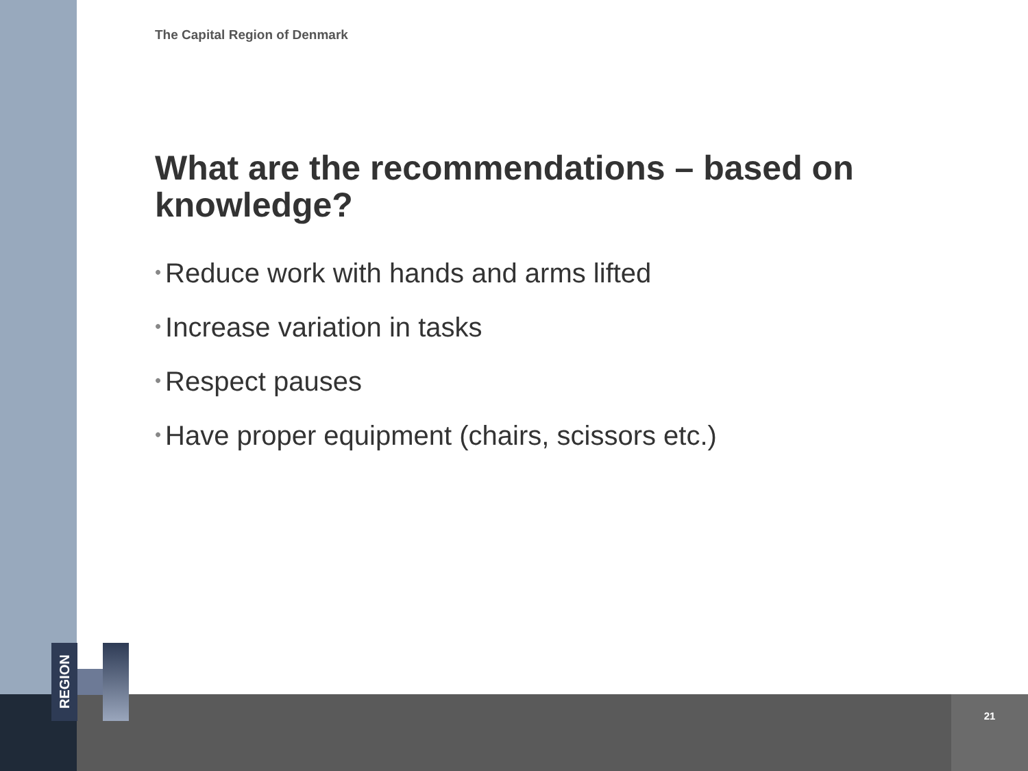REGION
The Capital Region of Denmark
What are the recommendations – based on knowledge?
• Reduce work with hands and arms lifted
• Increase variation in tasks
• Respect pauses
• Have proper equipment (chairs, scissors etc.)
21